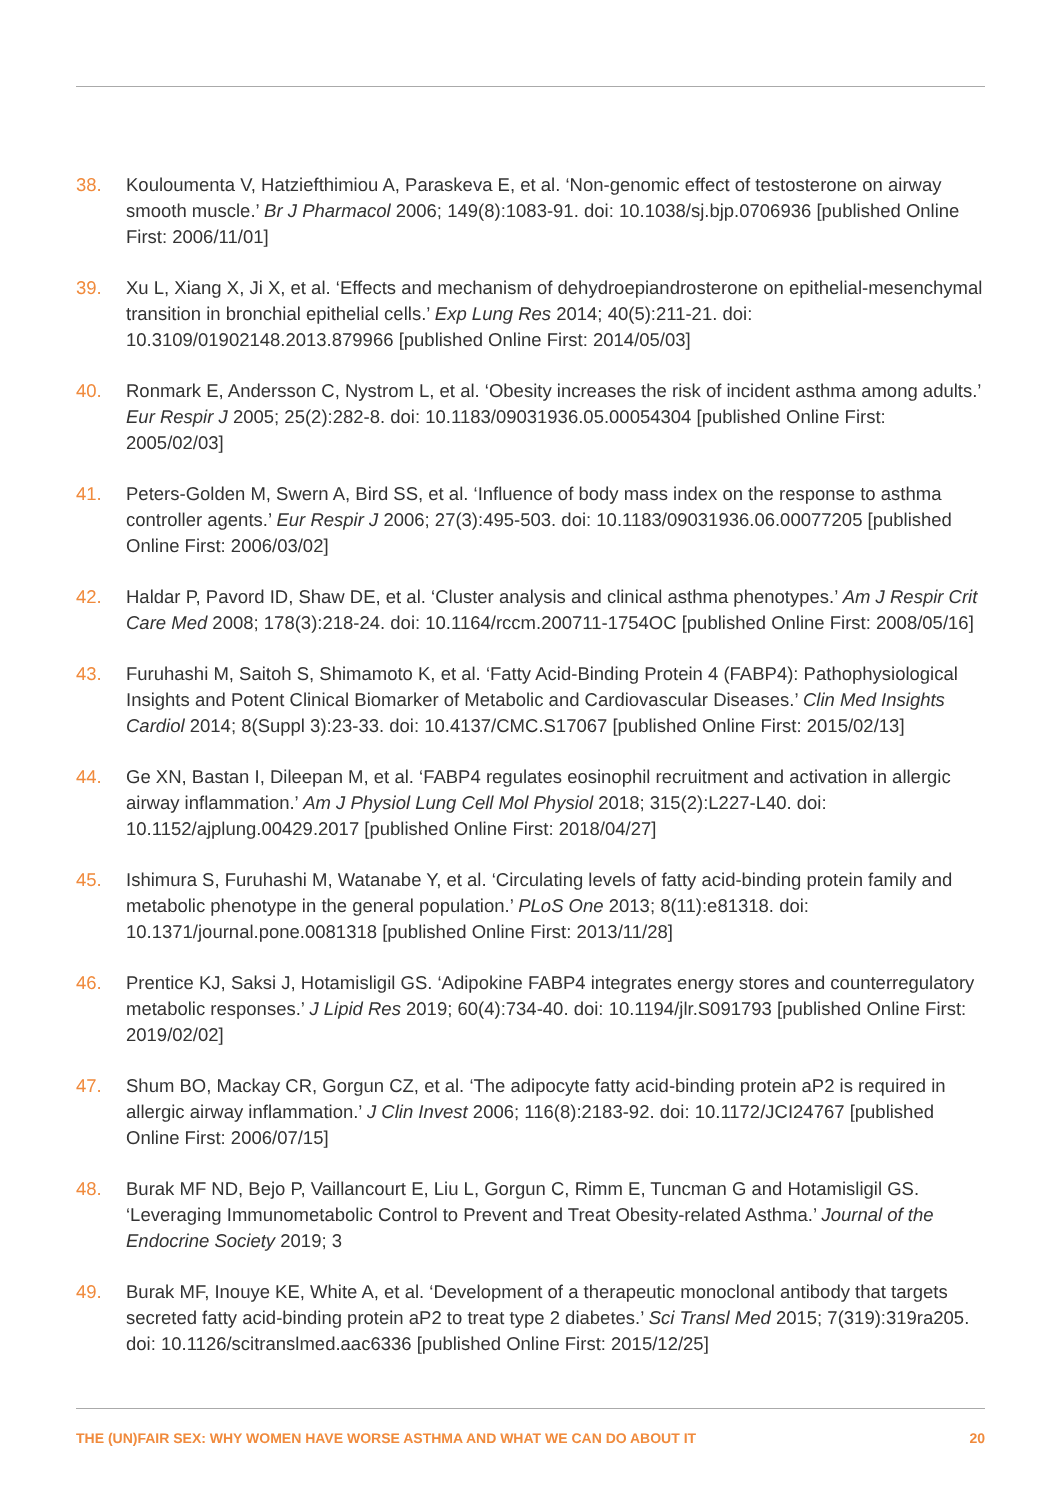38. Kouloumenta V, Hatziefthimiou A, Paraskeva E, et al. ‘Non-genomic effect of testosterone on airway smooth muscle.’ Br J Pharmacol 2006; 149(8):1083-91. doi: 10.1038/sj.bjp.0706936 [published Online First: 2006/11/01]
39. Xu L, Xiang X, Ji X, et al. ‘Effects and mechanism of dehydroepiandrosterone on epithelial-mesenchymal transition in bronchial epithelial cells.’ Exp Lung Res 2014; 40(5):211-21. doi: 10.3109/01902148.2013.879966 [published Online First: 2014/05/03]
40. Ronmark E, Andersson C, Nystrom L, et al. ‘Obesity increases the risk of incident asthma among adults.’ Eur Respir J 2005; 25(2):282-8. doi: 10.1183/09031936.05.00054304 [published Online First: 2005/02/03]
41. Peters-Golden M, Swern A, Bird SS, et al. ‘Influence of body mass index on the response to asthma controller agents.’ Eur Respir J 2006; 27(3):495-503. doi: 10.1183/09031936.06.00077205 [published Online First: 2006/03/02]
42. Haldar P, Pavord ID, Shaw DE, et al. ‘Cluster analysis and clinical asthma phenotypes.’ Am J Respir Crit Care Med 2008; 178(3):218-24. doi: 10.1164/rccm.200711-1754OC [published Online First: 2008/05/16]
43. Furuhashi M, Saitoh S, Shimamoto K, et al. ‘Fatty Acid-Binding Protein 4 (FABP4): Pathophysiological Insights and Potent Clinical Biomarker of Metabolic and Cardiovascular Diseases.’ Clin Med Insights Cardiol 2014; 8(Suppl 3):23-33. doi: 10.4137/CMC.S17067 [published Online First: 2015/02/13]
44. Ge XN, Bastan I, Dileepan M, et al. ‘FABP4 regulates eosinophil recruitment and activation in allergic airway inflammation.’ Am J Physiol Lung Cell Mol Physiol 2018; 315(2):L227-L40. doi: 10.1152/ajplung.00429.2017 [published Online First: 2018/04/27]
45. Ishimura S, Furuhashi M, Watanabe Y, et al. ‘Circulating levels of fatty acid-binding protein family and metabolic phenotype in the general population.’ PLoS One 2013; 8(11):e81318. doi: 10.1371/journal.pone.0081318 [published Online First: 2013/11/28]
46. Prentice KJ, Saksi J, Hotamisligil GS. ‘Adipokine FABP4 integrates energy stores and counterregulatory metabolic responses.’ J Lipid Res 2019; 60(4):734-40. doi: 10.1194/jlr.S091793 [published Online First: 2019/02/02]
47. Shum BO, Mackay CR, Gorgun CZ, et al. ‘The adipocyte fatty acid-binding protein aP2 is required in allergic airway inflammation.’ J Clin Invest 2006; 116(8):2183-92. doi: 10.1172/JCI24767 [published Online First: 2006/07/15]
48. Burak MF ND, Bejo P, Vaillancourt E, Liu L, Gorgun C, Rimm E, Tuncman G and Hotamisligil GS. ‘Leveraging Immunometabolic Control to Prevent and Treat Obesity-related Asthma.’ Journal of the Endocrine Society 2019; 3
49. Burak MF, Inouye KE, White A, et al. ‘Development of a therapeutic monoclonal antibody that targets secreted fatty acid-binding protein aP2 to treat type 2 diabetes.’ Sci Transl Med 2015; 7(319):319ra205. doi: 10.1126/scitranslmed.aac6336 [published Online First: 2015/12/25]
THE (UN)FAIR SEX: WHY WOMEN HAVE WORSE ASTHMA AND WHAT WE CAN DO ABOUT IT 20